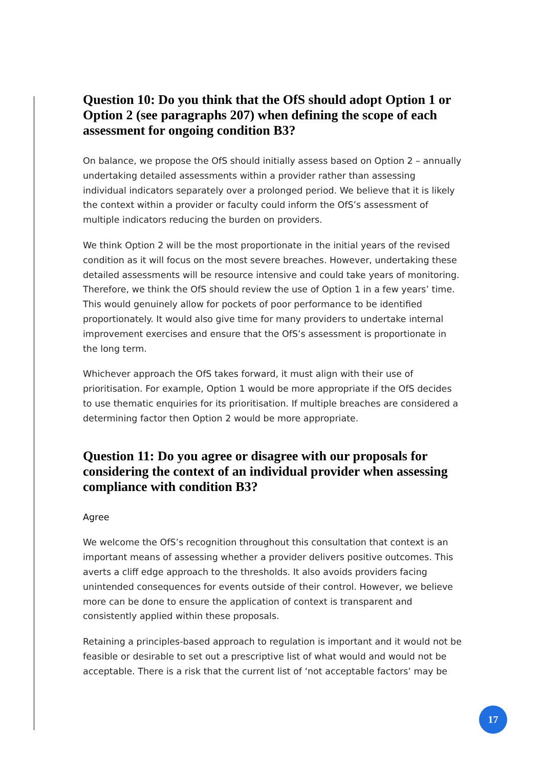Question 10: Do you think that the OfS should adopt Option 1 or Option 2 (see paragraphs 207) when defining the scope of each assessment for ongoing condition B3?
On balance, we propose the OfS should initially assess based on Option 2 – annually undertaking detailed assessments within a provider rather than assessing individual indicators separately over a prolonged period. We believe that it is likely the context within a provider or faculty could inform the OfS’s assessment of multiple indicators reducing the burden on providers.
We think Option 2 will be the most proportionate in the initial years of the revised condition as it will focus on the most severe breaches. However, undertaking these detailed assessments will be resource intensive and could take years of monitoring. Therefore, we think the OfS should review the use of Option 1 in a few years’ time. This would genuinely allow for pockets of poor performance to be identified proportionately. It would also give time for many providers to undertake internal improvement exercises and ensure that the OfS’s assessment is proportionate in the long term.
Whichever approach the OfS takes forward, it must align with their use of prioritisation. For example, Option 1 would be more appropriate if the OfS decides to use thematic enquiries for its prioritisation. If multiple breaches are considered a determining factor then Option 2 would be more appropriate.
Question 11: Do you agree or disagree with our proposals for considering the context of an individual provider when assessing compliance with condition B3?
Agree
We welcome the OfS’s recognition throughout this consultation that context is an important means of assessing whether a provider delivers positive outcomes. This averts a cliff edge approach to the thresholds. It also avoids providers facing unintended consequences for events outside of their control. However, we believe more can be done to ensure the application of context is transparent and consistently applied within these proposals.
Retaining a principles-based approach to regulation is important and it would not be feasible or desirable to set out a prescriptive list of what would and would not be acceptable. There is a risk that the current list of ‘not acceptable factors’ may be
17